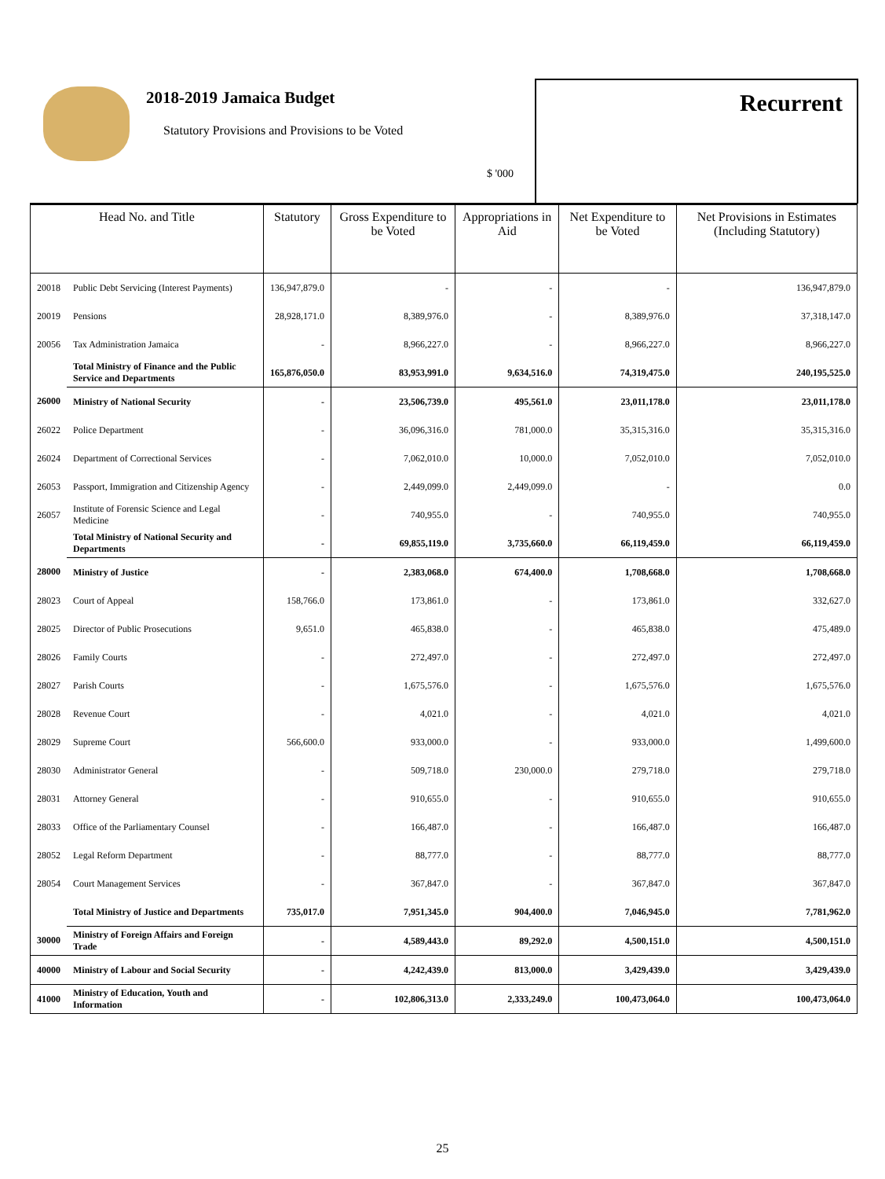2018-2019 Jamaica Budget
Statutory Provisions and Provisions to be Voted
$ '000
Recurrent
| Head No. and Title | | Statutory | Gross Expenditure to be Voted | Appropriations in Aid | Net Expenditure to be Voted | Net Provisions in Estimates (Including Statutory) |
| --- | --- | --- | --- | --- | --- | --- |
| 20018 | Public Debt Servicing (Interest Payments) | 136,947,879.0 | - | - | - | 136,947,879.0 |
| 20019 | Pensions | 28,928,171.0 | 8,389,976.0 | - | 8,389,976.0 | 37,318,147.0 |
| 20056 | Tax Administration Jamaica | - | 8,966,227.0 | - | 8,966,227.0 | 8,966,227.0 |
| | Total Ministry of Finance and the Public Service and Departments | 165,876,050.0 | 83,953,991.0 | 9,634,516.0 | 74,319,475.0 | 240,195,525.0 |
| 26000 | Ministry of National Security | - | 23,506,739.0 | 495,561.0 | 23,011,178.0 | 23,011,178.0 |
| 26022 | Police Department | - | 36,096,316.0 | 781,000.0 | 35,315,316.0 | 35,315,316.0 |
| 26024 | Department of Correctional Services | - | 7,062,010.0 | 10,000.0 | 7,052,010.0 | 7,052,010.0 |
| 26053 | Passport, Immigration and Citizenship Agency | - | 2,449,099.0 | 2,449,099.0 | - | 0.0 |
| 26057 | Institute of Forensic Science and Legal Medicine | - | 740,955.0 | - | 740,955.0 | 740,955.0 |
| | Total Ministry of National Security and Departments | - | 69,855,119.0 | 3,735,660.0 | 66,119,459.0 | 66,119,459.0 |
| 28000 | Ministry of Justice | - | 2,383,068.0 | 674,400.0 | 1,708,668.0 | 1,708,668.0 |
| 28023 | Court of Appeal | 158,766.0 | 173,861.0 | - | 173,861.0 | 332,627.0 |
| 28025 | Director of Public Prosecutions | 9,651.0 | 465,838.0 | - | 465,838.0 | 475,489.0 |
| 28026 | Family Courts | - | 272,497.0 | - | 272,497.0 | 272,497.0 |
| 28027 | Parish Courts | - | 1,675,576.0 | - | 1,675,576.0 | 1,675,576.0 |
| 28028 | Revenue Court | - | 4,021.0 | - | 4,021.0 | 4,021.0 |
| 28029 | Supreme Court | 566,600.0 | 933,000.0 | - | 933,000.0 | 1,499,600.0 |
| 28030 | Administrator General | - | 509,718.0 | 230,000.0 | 279,718.0 | 279,718.0 |
| 28031 | Attorney General | - | 910,655.0 | - | 910,655.0 | 910,655.0 |
| 28033 | Office of the Parliamentary Counsel | - | 166,487.0 | - | 166,487.0 | 166,487.0 |
| 28052 | Legal Reform Department | - | 88,777.0 | - | 88,777.0 | 88,777.0 |
| 28054 | Court Management Services | - | 367,847.0 | - | 367,847.0 | 367,847.0 |
| | Total Ministry of Justice and Departments | 735,017.0 | 7,951,345.0 | 904,400.0 | 7,046,945.0 | 7,781,962.0 |
| 30000 | Ministry of Foreign Affairs and Foreign Trade | - | 4,589,443.0 | 89,292.0 | 4,500,151.0 | 4,500,151.0 |
| 40000 | Ministry of Labour and Social Security | - | 4,242,439.0 | 813,000.0 | 3,429,439.0 | 3,429,439.0 |
| 41000 | Ministry of Education, Youth and Information | - | 102,806,313.0 | 2,333,249.0 | 100,473,064.0 | 100,473,064.0 |
25